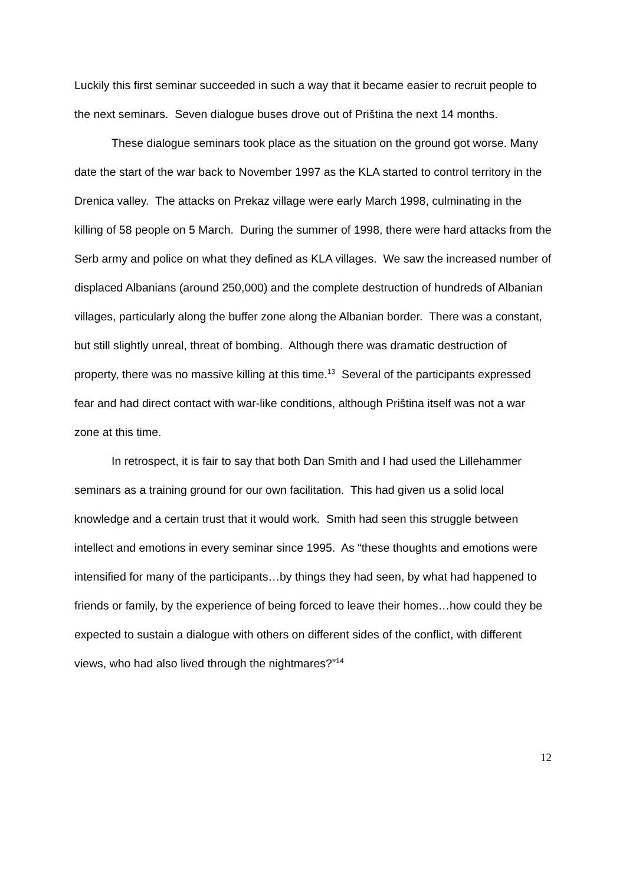Luckily this first seminar succeeded in such a way that it became easier to recruit people to the next seminars. Seven dialogue buses drove out of Priština the next 14 months.
These dialogue seminars took place as the situation on the ground got worse. Many date the start of the war back to November 1997 as the KLA started to control territory in the Drenica valley. The attacks on Prekaz village were early March 1998, culminating in the killing of 58 people on 5 March. During the summer of 1998, there were hard attacks from the Serb army and police on what they defined as KLA villages. We saw the increased number of displaced Albanians (around 250,000) and the complete destruction of hundreds of Albanian villages, particularly along the buffer zone along the Albanian border. There was a constant, but still slightly unreal, threat of bombing. Although there was dramatic destruction of property, there was no massive killing at this time.<sup>13</sup> Several of the participants expressed fear and had direct contact with war-like conditions, although Priština itself was not a war zone at this time.
In retrospect, it is fair to say that both Dan Smith and I had used the Lillehammer seminars as a training ground for our own facilitation. This had given us a solid local knowledge and a certain trust that it would work. Smith had seen this struggle between intellect and emotions in every seminar since 1995. As “these thoughts and emotions were intensified for many of the participants…by things they had seen, by what had happened to friends or family, by the experience of being forced to leave their homes…how could they be expected to sustain a dialogue with others on different sides of the conflict, with different views, who had also lived through the nightmares?”<sup>14</sup>
12